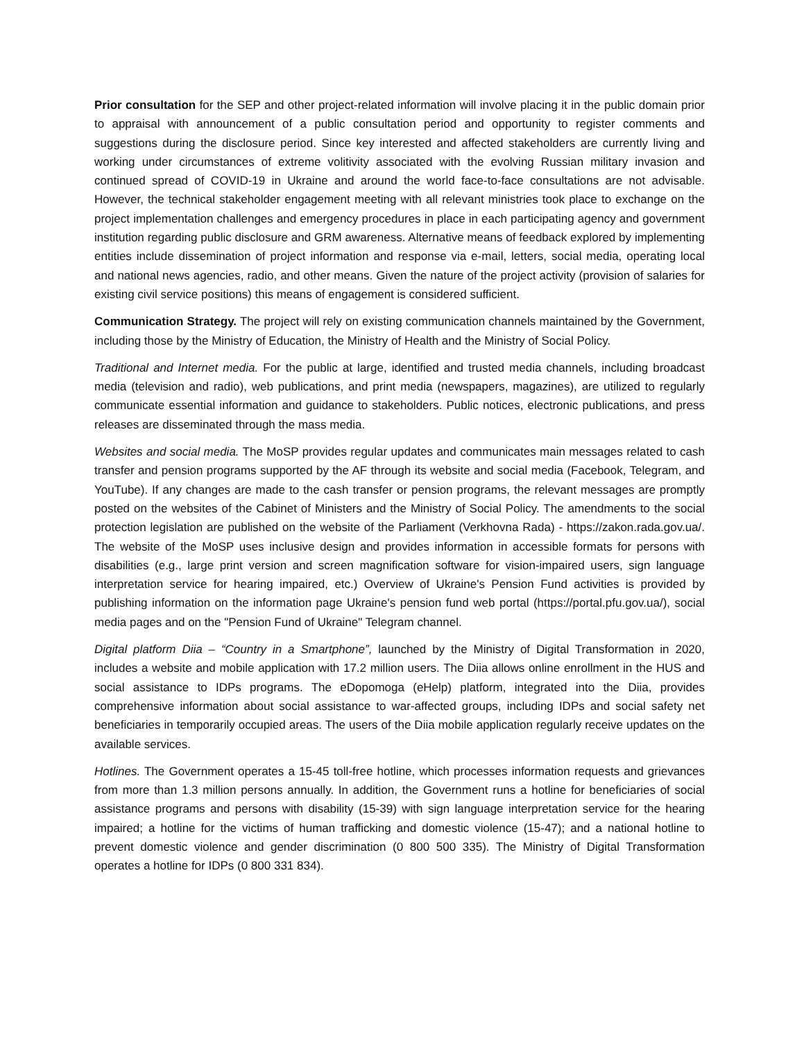Prior consultation for the SEP and other project-related information will involve placing it in the public domain prior to appraisal with announcement of a public consultation period and opportunity to register comments and suggestions during the disclosure period. Since key interested and affected stakeholders are currently living and working under circumstances of extreme volitivity associated with the evolving Russian military invasion and continued spread of COVID-19 in Ukraine and around the world face-to-face consultations are not advisable. However, the technical stakeholder engagement meeting with all relevant ministries took place to exchange on the project implementation challenges and emergency procedures in place in each participating agency and government institution regarding public disclosure and GRM awareness. Alternative means of feedback explored by implementing entities include dissemination of project information and response via e-mail, letters, social media, operating local and national news agencies, radio, and other means. Given the nature of the project activity (provision of salaries for existing civil service positions) this means of engagement is considered sufficient.
Communication Strategy. The project will rely on existing communication channels maintained by the Government, including those by the Ministry of Education, the Ministry of Health and the Ministry of Social Policy.
Traditional and Internet media. For the public at large, identified and trusted media channels, including broadcast media (television and radio), web publications, and print media (newspapers, magazines), are utilized to regularly communicate essential information and guidance to stakeholders. Public notices, electronic publications, and press releases are disseminated through the mass media.
Websites and social media. The MoSP provides regular updates and communicates main messages related to cash transfer and pension programs supported by the AF through its website and social media (Facebook, Telegram, and YouTube). If any changes are made to the cash transfer or pension programs, the relevant messages are promptly posted on the websites of the Cabinet of Ministers and the Ministry of Social Policy. The amendments to the social protection legislation are published on the website of the Parliament (Verkhovna Rada) - https://zakon.rada.gov.ua/. The website of the MoSP uses inclusive design and provides information in accessible formats for persons with disabilities (e.g., large print version and screen magnification software for vision-impaired users, sign language interpretation service for hearing impaired, etc.) Overview of Ukraine's Pension Fund activities is provided by publishing information on the information page Ukraine's pension fund web portal (https://portal.pfu.gov.ua/), social media pages and on the "Pension Fund of Ukraine" Telegram channel.
Digital platform Diia – “Country in a Smartphone”, launched by the Ministry of Digital Transformation in 2020, includes a website and mobile application with 17.2 million users. The Diia allows online enrollment in the HUS and social assistance to IDPs programs. The eDopomoga (eHelp) platform, integrated into the Diia, provides comprehensive information about social assistance to war-affected groups, including IDPs and social safety net beneficiaries in temporarily occupied areas. The users of the Diia mobile application regularly receive updates on the available services.
Hotlines. The Government operates a 15-45 toll-free hotline, which processes information requests and grievances from more than 1.3 million persons annually. In addition, the Government runs a hotline for beneficiaries of social assistance programs and persons with disability (15-39) with sign language interpretation service for the hearing impaired; a hotline for the victims of human trafficking and domestic violence (15-47); and a national hotline to prevent domestic violence and gender discrimination (0 800 500 335). The Ministry of Digital Transformation operates a hotline for IDPs (0 800 331 834).